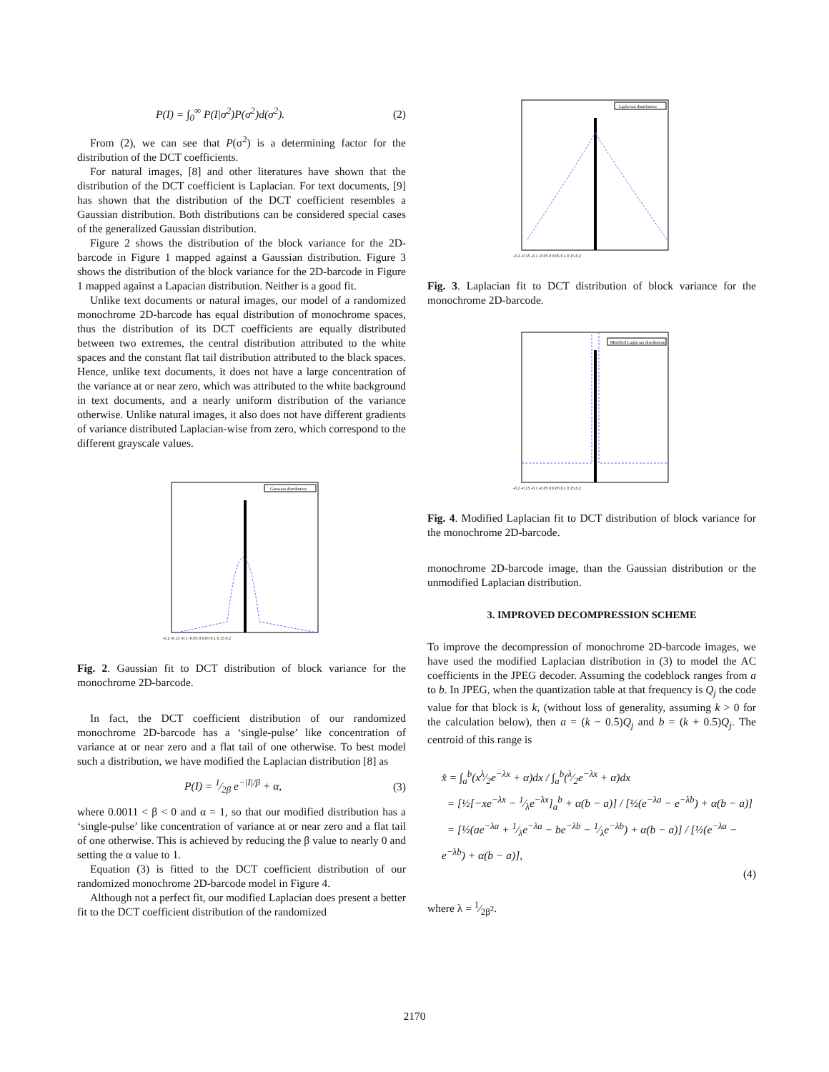P(I) = ∫<sub>0</sub><sup>∞</sup> P(I|σ<sup>2</sup>)P(σ<sup>2</sup>)d(σ<sup>2</sup>). (2)
From (2), we can see that P(σ<sup>2</sup>) is a determining factor for the distribution of the DCT coefficients.
For natural images, [8] and other literatures have shown that the distribution of the DCT coefficient is Laplacian. For text documents, [9] has shown that the distribution of the DCT coefficient resembles a Gaussian distribution. Both distributions can be considered special cases of the generalized Gaussian distribution.
Figure 2 shows the distribution of the block variance for the 2D-barcode in Figure 1 mapped against a Gaussian distribution. Figure 3 shows the distribution of the block variance for the 2D-barcode in Figure 1 mapped against a Lapacian distribution. Neither is a good fit.
Unlike text documents or natural images, our model of a randomized monochrome 2D-barcode has equal distribution of monochrome spaces, thus the distribution of its DCT coefficients are equally distributed between two extremes, the central distribution attributed to the white spaces and the constant flat tail distribution attributed to the black spaces. Hence, unlike text documents, it does not have a large concentration of the variance at or near zero, which was attributed to the white background in text documents, and a nearly uniform distribution of the variance otherwise. Unlike natural images, it also does not have different gradients of variance distributed Laplacian-wise from zero, which correspond to the different grayscale values.
Gaussian distribution
-0.2 -0.15 -0.1 -0.05 0 0.05 0.1 0.15 0.2
Fig. 2. Gaussian fit to DCT distribution of block variance for the monochrome 2D-barcode.
In fact, the DCT coefficient distribution of our randomized monochrome 2D-barcode has a ‘single-pulse’ like concentration of variance at or near zero and a flat tail of one otherwise. To best model such a distribution, we have modified the Laplacian distribution [8] as
P(I) = 1⁄2β e<sup>−|I|/β</sup> + α, (3)
where 0.0011 < β < 0 and α = 1, so that our modified distribution has a ‘single-pulse’ like concentration of variance at or near zero and a flat tail of one otherwise. This is achieved by reducing the β value to nearly 0 and setting the α value to 1.
Equation (3) is fitted to the DCT coefficient distribution of our randomized monochrome 2D-barcode model in Figure 4.
Although not a perfect fit, our modified Laplacian does present a better fit to the DCT coefficient distribution of the randomized
Laplacian distribution
-0.2 -0.15 -0.1 -0.05 0 0.05 0.1 0.15 0.2
Fig. 3. Laplacian fit to DCT distribution of block variance for the monochrome 2D-barcode.
Modified Laplacian distribution
-0.2 -0.15 -0.1 -0.05 0 0.05 0.1 0.15 0.2
Fig. 4. Modified Laplacian fit to DCT distribution of block variance for the monochrome 2D-barcode.
monochrome 2D-barcode image, than the Gaussian distribution or the unmodified Laplacian distribution.
3. IMPROVED DECOMPRESSION SCHEME
To improve the decompression of monochrome 2D-barcode images, we have used the modified Laplacian distribution in (3) to model the AC coefficients in the JPEG decoder. Assuming the codeblock ranges from a to b. In JPEG, when the quantization table at that frequency is Q<sub>j</sub> the code value for that block is k, (without loss of generality, assuming k > 0 for the calculation below), then a = (k − 0.5)Q<sub>j</sub> and b = (k + 0.5)Q<sub>j</sub>. The centroid of this range is
x̂ = ∫<sub>a</sub><sup>b</sup>(xλ⁄2e<sup>−λx</sup> + α)dx / ∫<sub>a</sub><sup>b</sup>(λ⁄2e<sup>−λx</sup> + α)dx
= [½[−xe<sup>−λx</sup> − 1⁄λe<sup>−λx</sup>]<sub>a</sub><sup>b</sup> + α(b − a)] / [½(e<sup>−λa</sup> − e<sup>−λb</sup>) + α(b − a)]
= [½(ae<sup>−λa</sup> + 1⁄λe<sup>−λa</sup> − be<sup>−λb</sup> − 1⁄λe<sup>−λb</sup>) + α(b − a)] / [½(e<sup>−λa</sup> − e<sup>−λb</sup>) + α(b − a)],
(4)
where λ = 1⁄2β<sup>2</sup>.
2170